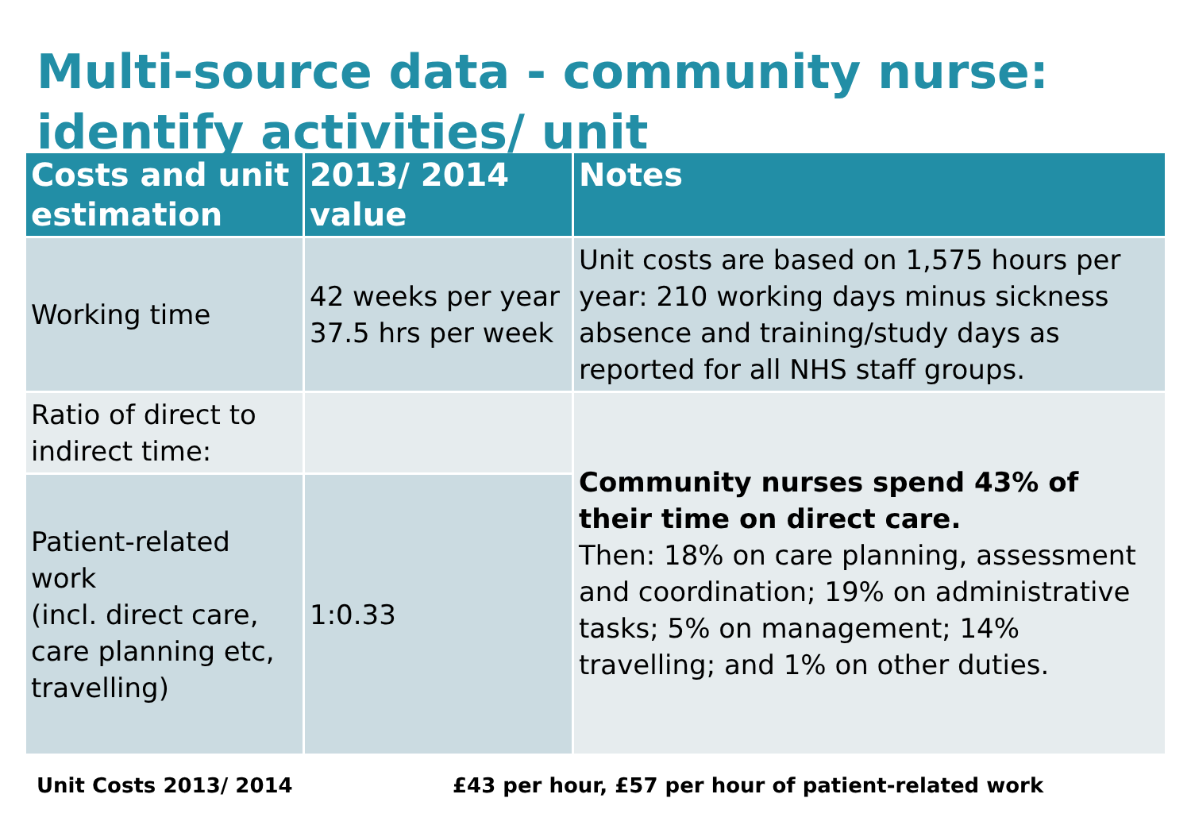Multi-source data - community nurse: identify activities/ unit
| Costs and unit estimation | 2013/ 2014 value | Notes |
| --- | --- | --- |
| Working time | 42 weeks per year 37.5 hrs per week | Unit costs are based on 1,575 hours per year: 210 working days minus sickness absence and training/study days as reported for all NHS staff groups. |
| Ratio of direct to indirect time: | | Community nurses spend 43% of their time on direct care. Then: 18% on care planning, assessment and coordination; 19% on administrative tasks; 5% on management; 14% travelling; and 1% on other duties. |
| Patient-related work (incl. direct care, care planning etc, travelling) | 1:0.33 | |
Unit Costs 2013/ 2014 £43 per hour, £57 per hour of patient-related work